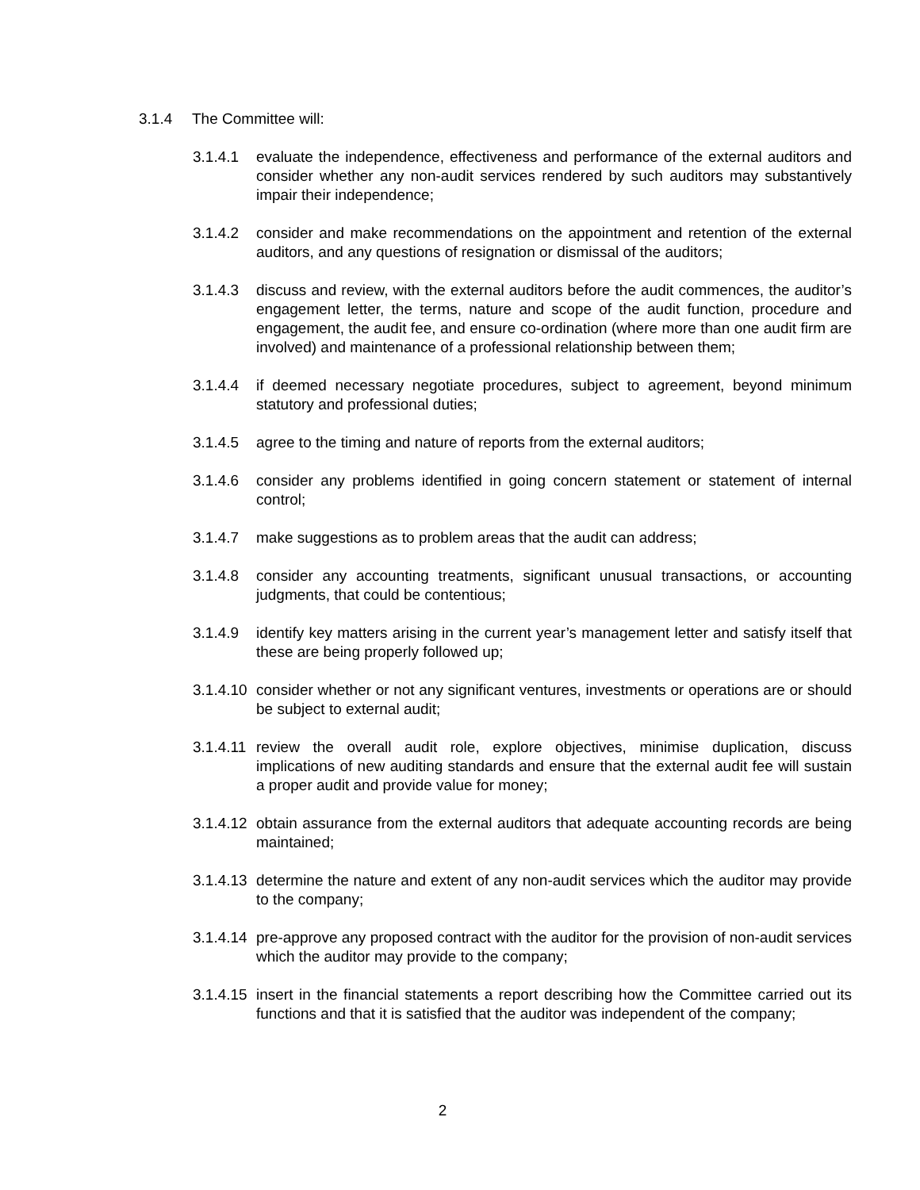3.1.4 The Committee will:
3.1.4.1 evaluate the independence, effectiveness and performance of the external auditors and consider whether any non-audit services rendered by such auditors may substantively impair their independence;
3.1.4.2 consider and make recommendations on the appointment and retention of the external auditors, and any questions of resignation or dismissal of the auditors;
3.1.4.3 discuss and review, with the external auditors before the audit commences, the auditor’s engagement letter, the terms, nature and scope of the audit function, procedure and engagement, the audit fee, and ensure co-ordination (where more than one audit firm are involved) and maintenance of a professional relationship between them;
3.1.4.4 if deemed necessary negotiate procedures, subject to agreement, beyond minimum statutory and professional duties;
3.1.4.5 agree to the timing and nature of reports from the external auditors;
3.1.4.6 consider any problems identified in going concern statement or statement of internal control;
3.1.4.7 make suggestions as to problem areas that the audit can address;
3.1.4.8 consider any accounting treatments, significant unusual transactions, or accounting judgments, that could be contentious;
3.1.4.9 identify key matters arising in the current year’s management letter and satisfy itself that these are being properly followed up;
3.1.4.10
consider whether or not any significant ventures, investments or operations are or should be subject to external audit;
3.1.4.11
review the overall audit role, explore objectives, minimise duplication, discuss implications of new auditing standards and ensure that the external audit fee will sustain a proper audit and provide value for money;
3.1.4.12
obtain assurance from the external auditors that adequate accounting records are being maintained;
3.1.4.13
determine the nature and extent of any non-audit services which the auditor may provide to the company;
3.1.4.14
pre-approve any proposed contract with the auditor for the provision of non-audit services which the auditor may provide to the company;
3.1.4.15
insert in the financial statements a report describing how the Committee carried out its functions and that it is satisfied that the auditor was independent of the company;
2